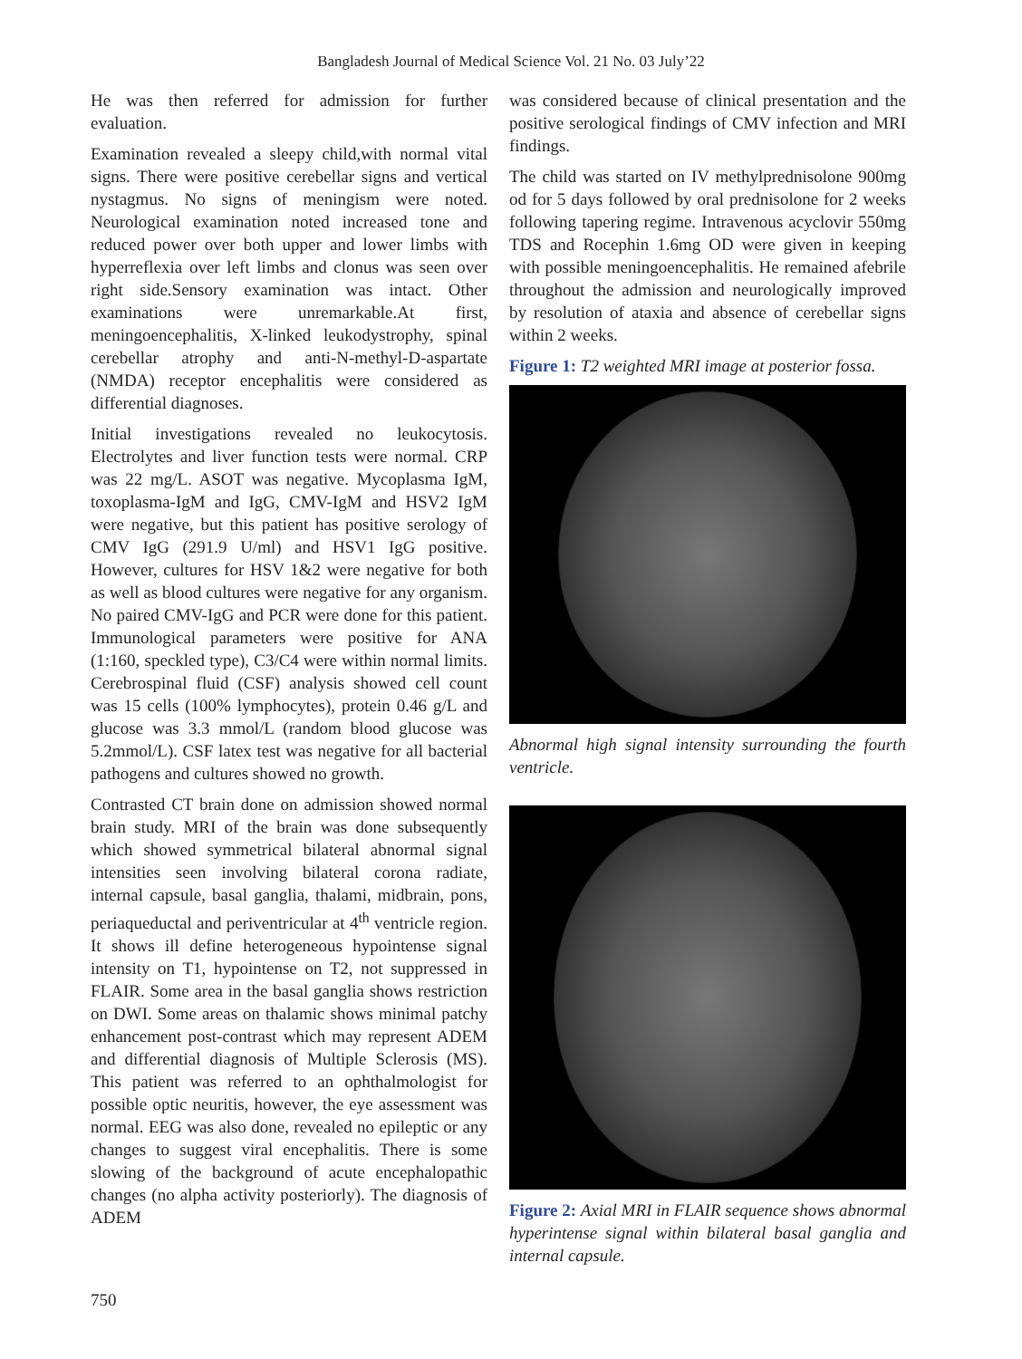Bangladesh Journal of Medical Science Vol. 21 No. 03 July’22
He was then referred for admission for further evaluation.
Examination revealed a sleepy child,with normal vital signs. There were positive cerebellar signs and vertical nystagmus. No signs of meningism were noted. Neurological examination noted increased tone and reduced power over both upper and lower limbs with hyperreflexia over left limbs and clonus was seen over right side.Sensory examination was intact. Other examinations were unremarkable.At first, meningoencephalitis, X-linked leukodystrophy, spinal cerebellar atrophy and anti-N-methyl-D-aspartate (NMDA) receptor encephalitis were considered as differential diagnoses.
Initial investigations revealed no leukocytosis. Electrolytes and liver function tests were normal. CRP was 22 mg/L. ASOT was negative. Mycoplasma IgM, toxoplasma-IgM and IgG, CMV-IgM and HSV2 IgM were negative, but this patient has positive serology of CMV IgG (291.9 U/ml) and HSV1 IgG positive. However, cultures for HSV 1&2 were negative for both as well as blood cultures were negative for any organism. No paired CMV-IgG and PCR were done for this patient. Immunological parameters were positive for ANA (1:160, speckled type), C3/C4 were within normal limits. Cerebrospinal fluid (CSF) analysis showed cell count was 15 cells (100% lymphocytes), protein 0.46 g/L and glucose was 3.3 mmol/L (random blood glucose was 5.2mmol/L). CSF latex test was negative for all bacterial pathogens and cultures showed no growth.
Contrasted CT brain done on admission showed normal brain study. MRI of the brain was done subsequently which showed symmetrical bilateral abnormal signal intensities seen involving bilateral corona radiate, internal capsule, basal ganglia, thalami, midbrain, pons, periaqueductal and periventricular at 4<sup>th</sup> ventricle region. It shows ill define heterogeneous hypointense signal intensity on T1, hypointense on T2, not suppressed in FLAIR. Some area in the basal ganglia shows restriction on DWI. Some areas on thalamic shows minimal patchy enhancement post-contrast which may represent ADEM and differential diagnosis of Multiple Sclerosis (MS). This patient was referred to an ophthalmologist for possible optic neuritis, however, the eye assessment was normal. EEG was also done, revealed no epileptic or any changes to suggest viral encephalitis. There is some slowing of the background of acute encephalopathic changes (no alpha activity posteriorly). The diagnosis of ADEM
was considered because of clinical presentation and the positive serological findings of CMV infection and MRI findings.
The child was started on IV methylprednisolone 900mg od for 5 days followed by oral prednisolone for 2 weeks following tapering regime. Intravenous acyclovir 550mg TDS and Rocephin 1.6mg OD were given in keeping with possible meningoencephalitis. He remained afebrile throughout the admission and neurologically improved by resolution of ataxia and absence of cerebellar signs within 2 weeks.
Figure 1: T2 weighted MRI image at posterior fossa.
Abnormal high signal intensity surrounding the fourth ventricle.
Figure 2: Axial MRI in FLAIR sequence shows abnormal hyperintense signal within bilateral basal ganglia and internal capsule.
750